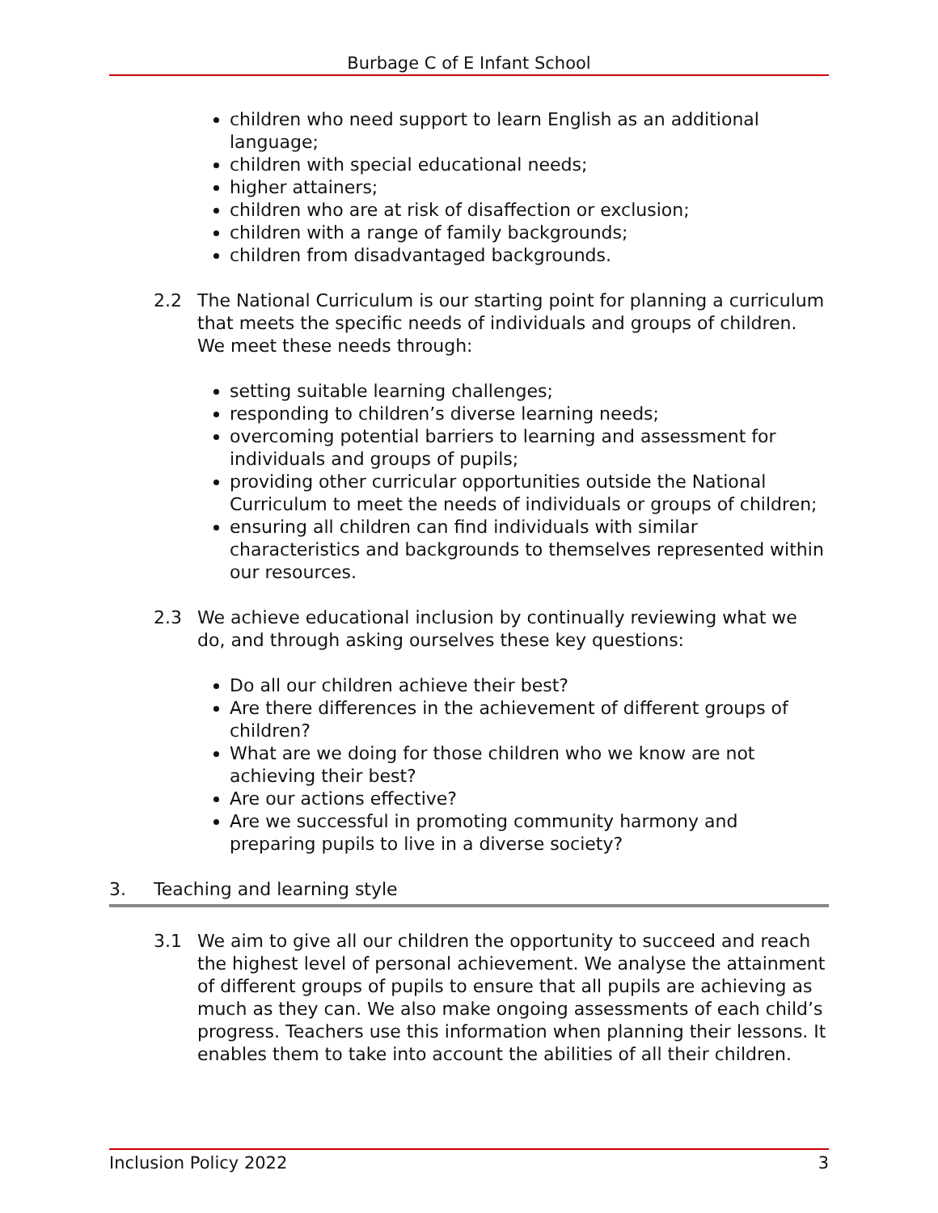Burbage C of E Infant School
children who need support to learn English as an additional language;
children with special educational needs;
higher attainers;
children who are at risk of disaffection or exclusion;
children with a range of family backgrounds;
children from disadvantaged backgrounds.
2.2 The National Curriculum is our starting point for planning a curriculum that meets the specific needs of individuals and groups of children. We meet these needs through:
setting suitable learning challenges;
responding to children’s diverse learning needs;
overcoming potential barriers to learning and assessment for individuals and groups of pupils;
providing other curricular opportunities outside the National Curriculum to meet the needs of individuals or groups of children;
ensuring all children can find individuals with similar characteristics and backgrounds to themselves represented within our resources.
2.3 We achieve educational inclusion by continually reviewing what we do, and through asking ourselves these key questions:
Do all our children achieve their best?
Are there differences in the achievement of different groups of children?
What are we doing for those children who we know are not achieving their best?
Are our actions effective?
Are we successful in promoting community harmony and preparing pupils to live in a diverse society?
3. Teaching and learning style
3.1 We aim to give all our children the opportunity to succeed and reach the highest level of personal achievement. We analyse the attainment of different groups of pupils to ensure that all pupils are achieving as much as they can. We also make ongoing assessments of each child’s progress. Teachers use this information when planning their lessons. It enables them to take into account the abilities of all their children.
Inclusion Policy 2022 3